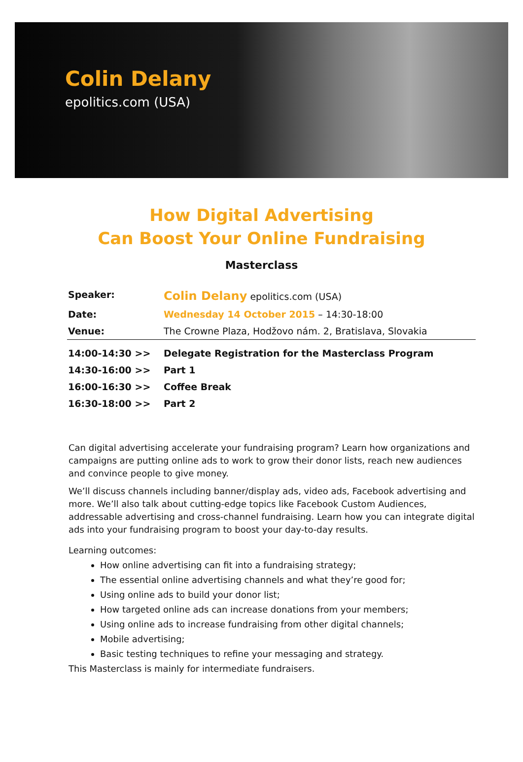Colin Delany
epolitics.com (USA)
How Digital Advertising
Can Boost Your Online Fundraising
Masterclass
| Speaker: | Colin Delany epolitics.com (USA) |
| Date: | Wednesday 14 October 2015 – 14:30-18:00 |
| Venue: | The Crowne Plaza, Hodžovo nám. 2, Bratislava, Slovakia |
| 14:00-14:30 >> | Delegate Registration for the Masterclass Program |
| 14:30-16:00 >> | Part 1 |
| 16:00-16:30 >> | Coffee Break |
| 16:30-18:00 >> | Part 2 |
Can digital advertising accelerate your fundraising program? Learn how organizations and campaigns are putting online ads to work to grow their donor lists, reach new audiences and convince people to give money.
We’ll discuss channels including banner/display ads, video ads, Facebook advertising and more. We’ll also talk about cutting-edge topics like Facebook Custom Audiences, addressable advertising and cross-channel fundraising. Learn how you can integrate digital ads into your fundraising program to boost your day-to-day results.
Learning outcomes:
How online advertising can fit into a fundraising strategy;
The essential online advertising channels and what they’re good for;
Using online ads to build your donor list;
How targeted online ads can increase donations from your members;
Using online ads to increase fundraising from other digital channels;
Mobile advertising;
Basic testing techniques to refine your messaging and strategy.
This Masterclass is mainly for intermediate fundraisers.